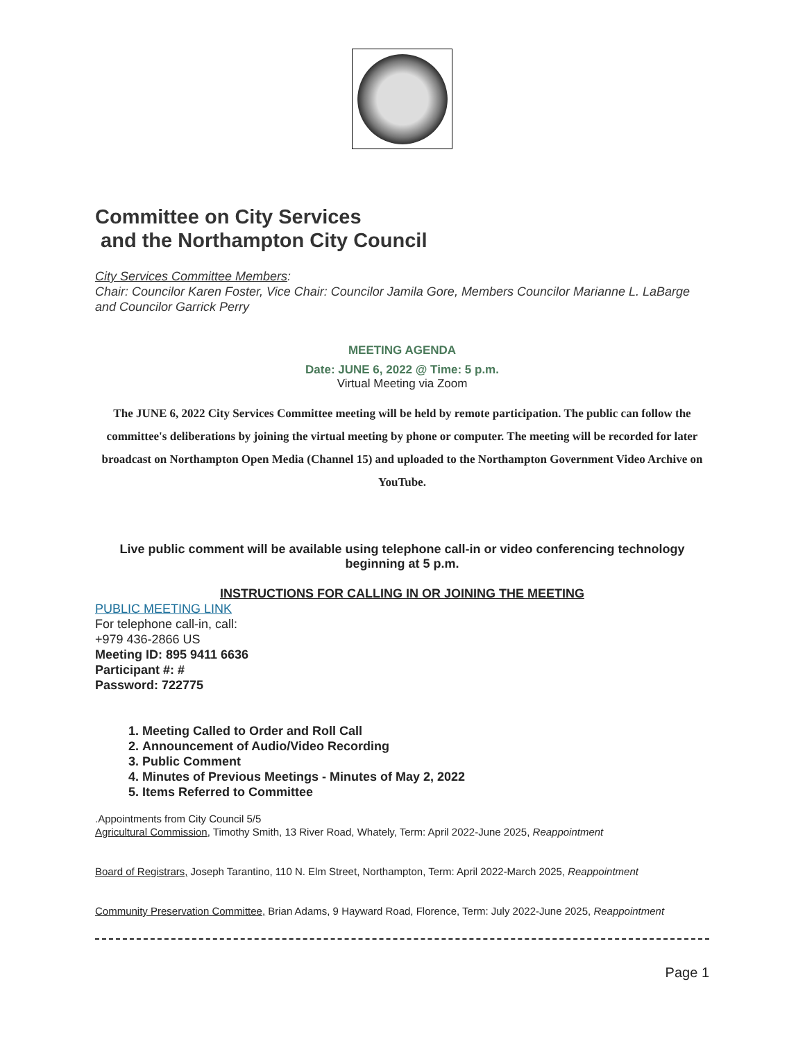Committee on City Services
and the Northampton City Council
City Services Committee Members:
Chair: Councilor Karen Foster, Vice Chair: Councilor Jamila Gore, Members Councilor Marianne L. LaBarge and Councilor Garrick Perry
MEETING AGENDA
Date: JUNE 6, 2022 @ Time: 5 p.m.
Virtual Meeting via Zoom
The JUNE 6, 2022 City Services Committee meeting will be held by remote participation. The public can follow the committee's deliberations by joining the virtual meeting by phone or computer. The meeting will be recorded for later broadcast on Northampton Open Media (Channel 15) and uploaded to the Northampton Government Video Archive on YouTube.
Live public comment will be available using telephone call-in or video conferencing technology beginning at 5 p.m.
INSTRUCTIONS FOR CALLING IN OR JOINING THE MEETING
PUBLIC MEETING LINK
For telephone call-in, call:
+979 436-2866 US
Meeting ID: 895 9411 6636
Participant #: #
Password: 722775
1. Meeting Called to Order and Roll Call
2. Announcement of Audio/Video Recording
3. Public Comment
4. Minutes of Previous Meetings - Minutes of May 2, 2022
5. Items Referred to Committee
.Appointments from City Council 5/5
Agricultural Commission, Timothy Smith, 13 River Road, Whately, Term: April 2022-June 2025, Reappointment
Board of Registrars, Joseph Tarantino, 110 N. Elm Street, Northampton, Term: April 2022-March 2025, Reappointment
Community Preservation Committee, Brian Adams, 9 Hayward Road, Florence, Term: July 2022-June 2025, Reappointment
Page 1